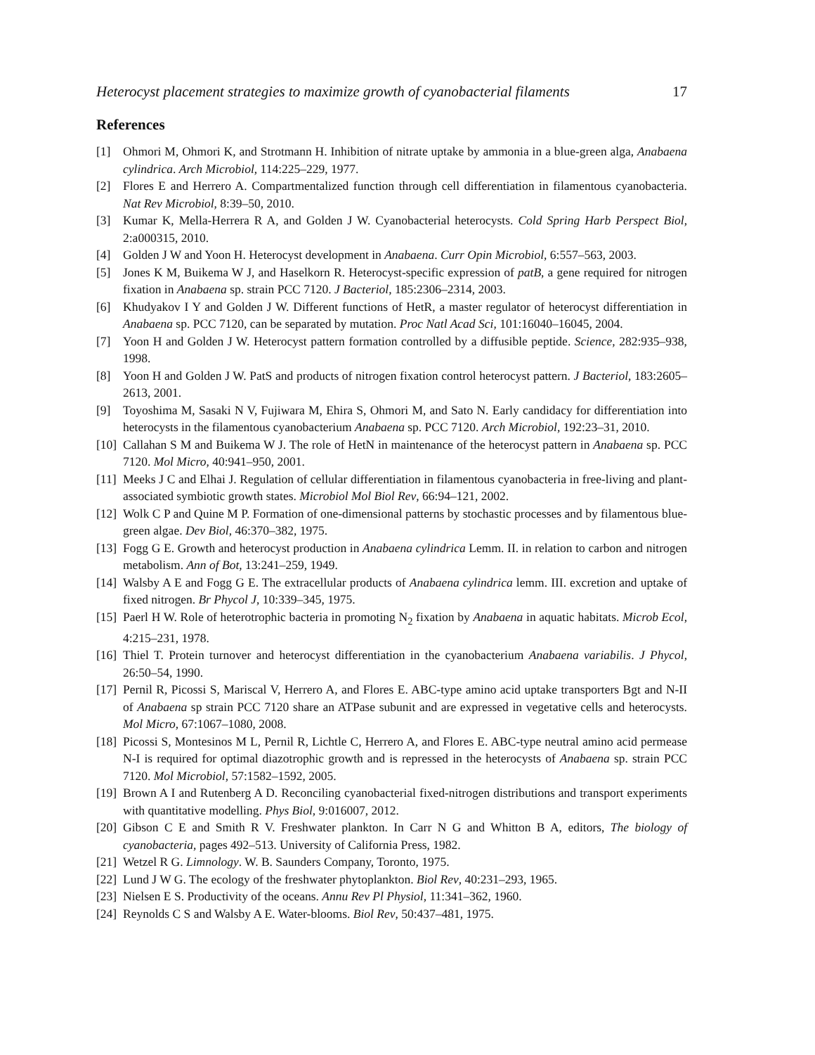Heterocyst placement strategies to maximize growth of cyanobacterial filaments 17
References
[1] Ohmori M, Ohmori K, and Strotmann H. Inhibition of nitrate uptake by ammonia in a blue-green alga, Anabaena cylindrica. Arch Microbiol, 114:225–229, 1977.
[2] Flores E and Herrero A. Compartmentalized function through cell differentiation in filamentous cyanobacteria. Nat Rev Microbiol, 8:39–50, 2010.
[3] Kumar K, Mella-Herrera R A, and Golden J W. Cyanobacterial heterocysts. Cold Spring Harb Perspect Biol, 2:a000315, 2010.
[4] Golden J W and Yoon H. Heterocyst development in Anabaena. Curr Opin Microbiol, 6:557–563, 2003.
[5] Jones K M, Buikema W J, and Haselkorn R. Heterocyst-specific expression of patB, a gene required for nitrogen fixation in Anabaena sp. strain PCC 7120. J Bacteriol, 185:2306–2314, 2003.
[6] Khudyakov I Y and Golden J W. Different functions of HetR, a master regulator of heterocyst differentiation in Anabaena sp. PCC 7120, can be separated by mutation. Proc Natl Acad Sci, 101:16040–16045, 2004.
[7] Yoon H and Golden J W. Heterocyst pattern formation controlled by a diffusible peptide. Science, 282:935–938, 1998.
[8] Yoon H and Golden J W. PatS and products of nitrogen fixation control heterocyst pattern. J Bacteriol, 183:2605–2613, 2001.
[9] Toyoshima M, Sasaki N V, Fujiwara M, Ehira S, Ohmori M, and Sato N. Early candidacy for differentiation into heterocysts in the filamentous cyanobacterium Anabaena sp. PCC 7120. Arch Microbiol, 192:23–31, 2010.
[10] Callahan S M and Buikema W J. The role of HetN in maintenance of the heterocyst pattern in Anabaena sp. PCC 7120. Mol Micro, 40:941–950, 2001.
[11] Meeks J C and Elhai J. Regulation of cellular differentiation in filamentous cyanobacteria in free-living and plant-associated symbiotic growth states. Microbiol Mol Biol Rev, 66:94–121, 2002.
[12] Wolk C P and Quine M P. Formation of one-dimensional patterns by stochastic processes and by filamentous blue-green algae. Dev Biol, 46:370–382, 1975.
[13] Fogg G E. Growth and heterocyst production in Anabaena cylindrica Lemm. II. in relation to carbon and nitrogen metabolism. Ann of Bot, 13:241–259, 1949.
[14] Walsby A E and Fogg G E. The extracellular products of Anabaena cylindrica lemm. III. excretion and uptake of fixed nitrogen. Br Phycol J, 10:339–345, 1975.
[15] Paerl H W. Role of heterotrophic bacteria in promoting N<sub>2</sub> fixation by Anabaena in aquatic habitats. Microb Ecol, 4:215–231, 1978.
[16] Thiel T. Protein turnover and heterocyst differentiation in the cyanobacterium Anabaena variabilis. J Phycol, 26:50–54, 1990.
[17] Pernil R, Picossi S, Mariscal V, Herrero A, and Flores E. ABC-type amino acid uptake transporters Bgt and N-II of Anabaena sp strain PCC 7120 share an ATPase subunit and are expressed in vegetative cells and heterocysts. Mol Micro, 67:1067–1080, 2008.
[18] Picossi S, Montesinos M L, Pernil R, Lichtle C, Herrero A, and Flores E. ABC-type neutral amino acid permease N-I is required for optimal diazotrophic growth and is repressed in the heterocysts of Anabaena sp. strain PCC 7120. Mol Microbiol, 57:1582–1592, 2005.
[19] Brown A I and Rutenberg A D. Reconciling cyanobacterial fixed-nitrogen distributions and transport experiments with quantitative modelling. Phys Biol, 9:016007, 2012.
[20] Gibson C E and Smith R V. Freshwater plankton. In Carr N G and Whitton B A, editors, The biology of cyanobacteria, pages 492–513. University of California Press, 1982.
[21] Wetzel R G. Limnology. W. B. Saunders Company, Toronto, 1975.
[22] Lund J W G. The ecology of the freshwater phytoplankton. Biol Rev, 40:231–293, 1965.
[23] Nielsen E S. Productivity of the oceans. Annu Rev Pl Physiol, 11:341–362, 1960.
[24] Reynolds C S and Walsby A E. Water-blooms. Biol Rev, 50:437–481, 1975.